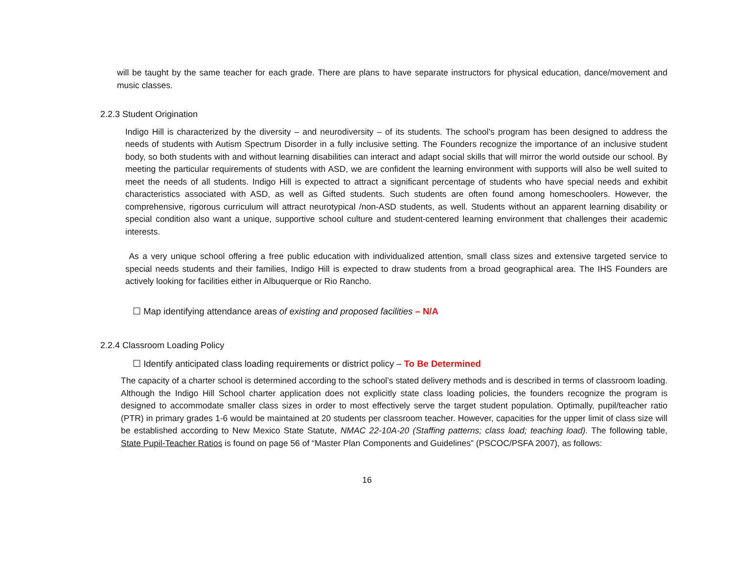will be taught by the same teacher for each grade. There are plans to have separate instructors for physical education, dance/movement and music classes.
2.2.3 Student Origination
Indigo Hill is characterized by the diversity – and neurodiversity – of its students. The school’s program has been designed to address the needs of students with Autism Spectrum Disorder in a fully inclusive setting. The Founders recognize the importance of an inclusive student body, so both students with and without learning disabilities can interact and adapt social skills that will mirror the world outside our school. By meeting the particular requirements of students with ASD, we are confident the learning environment with supports will also be well suited to meet the needs of all students. Indigo Hill is expected to attract a significant percentage of students who have special needs and exhibit characteristics associated with ASD, as well as Gifted students. Such students are often found among homeschoolers. However, the comprehensive, rigorous curriculum will attract neurotypical /non-ASD students, as well. Students without an apparent learning disability or special condition also want a unique, supportive school culture and student-centered learning environment that challenges their academic interests.
As a very unique school offering a free public education with individualized attention, small class sizes and extensive targeted service to special needs students and their families, Indigo Hill is expected to draw students from a broad geographical area. The IHS Founders are actively looking for facilities either in Albuquerque or Rio Rancho.
☐ Map identifying attendance areas of existing and proposed facilities – N/A
2.2.4 Classroom Loading Policy
☐ Identify anticipated class loading requirements or district policy – To Be Determined
The capacity of a charter school is determined according to the school’s stated delivery methods and is described in terms of classroom loading. Although the Indigo Hill School charter application does not explicitly state class loading policies, the founders recognize the program is designed to accommodate smaller class sizes in order to most effectively serve the target student population. Optimally, pupil/teacher ratio (PTR) in primary grades 1-6 would be maintained at 20 students per classroom teacher. However, capacities for the upper limit of class size will be established according to New Mexico State Statute, NMAC 22-10A-20 (Staffing patterns; class load; teaching load). The following table, State Pupil-Teacher Ratios is found on page 56 of “Master Plan Components and Guidelines” (PSCOC/PSFA 2007), as follows:
16